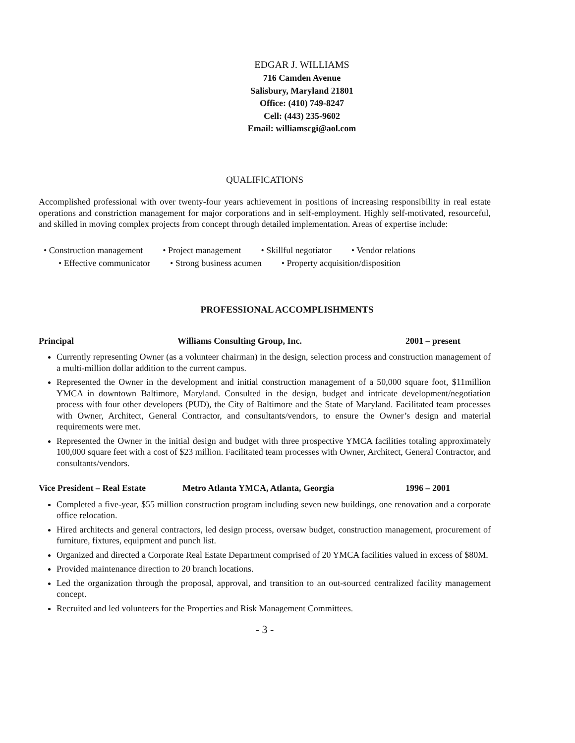EDGAR J. WILLIAMS
716 Camden Avenue
Salisbury, Maryland 21801
Office: (410) 749-8247
Cell: (443) 235-9602
Email: williamscgi@aol.com
QUALIFICATIONS
Accomplished professional with over twenty-four years achievement in positions of increasing responsibility in real estate operations and constriction management for major corporations and in self-employment. Highly self-motivated, resourceful, and skilled in moving complex projects from concept through detailed implementation. Areas of expertise include:
• Construction management • Project management • Skillful negotiator • Vendor relations • Effective communicator • Strong business acumen • Property acquisition/disposition
PROFESSIONAL ACCOMPLISHMENTS
Principal Williams Consulting Group, Inc. 2001 – present
Currently representing Owner (as a volunteer chairman) in the design, selection process and construction management of a multi-million dollar addition to the current campus.
Represented the Owner in the development and initial construction management of a 50,000 square foot, $11million YMCA in downtown Baltimore, Maryland. Consulted in the design, budget and intricate development/negotiation process with four other developers (PUD), the City of Baltimore and the State of Maryland. Facilitated team processes with Owner, Architect, General Contractor, and consultants/vendors, to ensure the Owner’s design and material requirements were met.
Represented the Owner in the initial design and budget with three prospective YMCA facilities totaling approximately 100,000 square feet with a cost of $23 million. Facilitated team processes with Owner, Architect, General Contractor, and consultants/vendors.
Vice President – Real Estate Metro Atlanta YMCA, Atlanta, Georgia 1996 – 2001
Completed a five-year, $55 million construction program including seven new buildings, one renovation and a corporate office relocation.
Hired architects and general contractors, led design process, oversaw budget, construction management, procurement of furniture, fixtures, equipment and punch list.
Organized and directed a Corporate Real Estate Department comprised of 20 YMCA facilities valued in excess of $80M.
Provided maintenance direction to 20 branch locations.
Led the organization through the proposal, approval, and transition to an out-sourced centralized facility management concept.
Recruited and led volunteers for the Properties and Risk Management Committees.
- 3 -